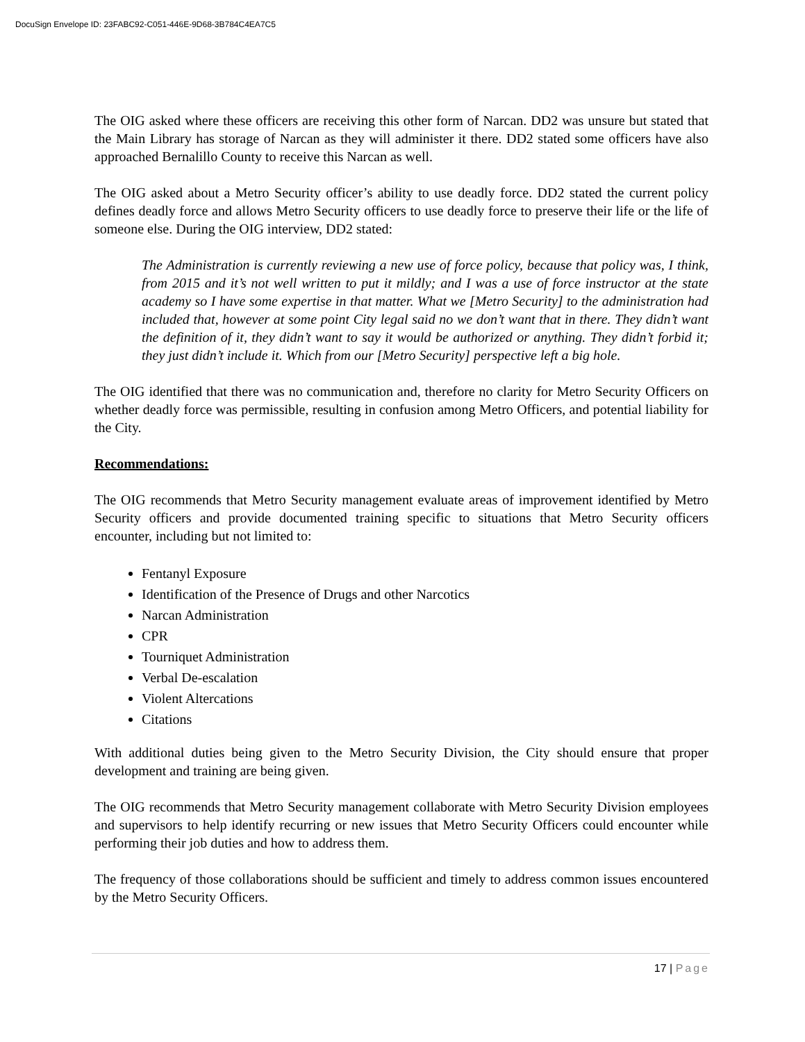DocuSign Envelope ID: 23FABC92-C051-446E-9D68-3B784C4EA7C5
The OIG asked where these officers are receiving this other form of Narcan. DD2 was unsure but stated that the Main Library has storage of Narcan as they will administer it there. DD2 stated some officers have also approached Bernalillo County to receive this Narcan as well.
The OIG asked about a Metro Security officer’s ability to use deadly force. DD2 stated the current policy defines deadly force and allows Metro Security officers to use deadly force to preserve their life or the life of someone else. During the OIG interview, DD2 stated:
The Administration is currently reviewing a new use of force policy, because that policy was, I think, from 2015 and it’s not well written to put it mildly; and I was a use of force instructor at the state academy so I have some expertise in that matter. What we [Metro Security] to the administration had included that, however at some point City legal said no we don’t want that in there. They didn’t want the definition of it, they didn’t want to say it would be authorized or anything. They didn’t forbid it; they just didn’t include it. Which from our [Metro Security] perspective left a big hole.
The OIG identified that there was no communication and, therefore no clarity for Metro Security Officers on whether deadly force was permissible, resulting in confusion among Metro Officers, and potential liability for the City.
Recommendations:
The OIG recommends that Metro Security management evaluate areas of improvement identified by Metro Security officers and provide documented training specific to situations that Metro Security officers encounter, including but not limited to:
Fentanyl Exposure
Identification of the Presence of Drugs and other Narcotics
Narcan Administration
CPR
Tourniquet Administration
Verbal De-escalation
Violent Altercations
Citations
With additional duties being given to the Metro Security Division, the City should ensure that proper development and training are being given.
The OIG recommends that Metro Security management collaborate with Metro Security Division employees and supervisors to help identify recurring or new issues that Metro Security Officers could encounter while performing their job duties and how to address them.
The frequency of those collaborations should be sufficient and timely to address common issues encountered by the Metro Security Officers.
17 | Page